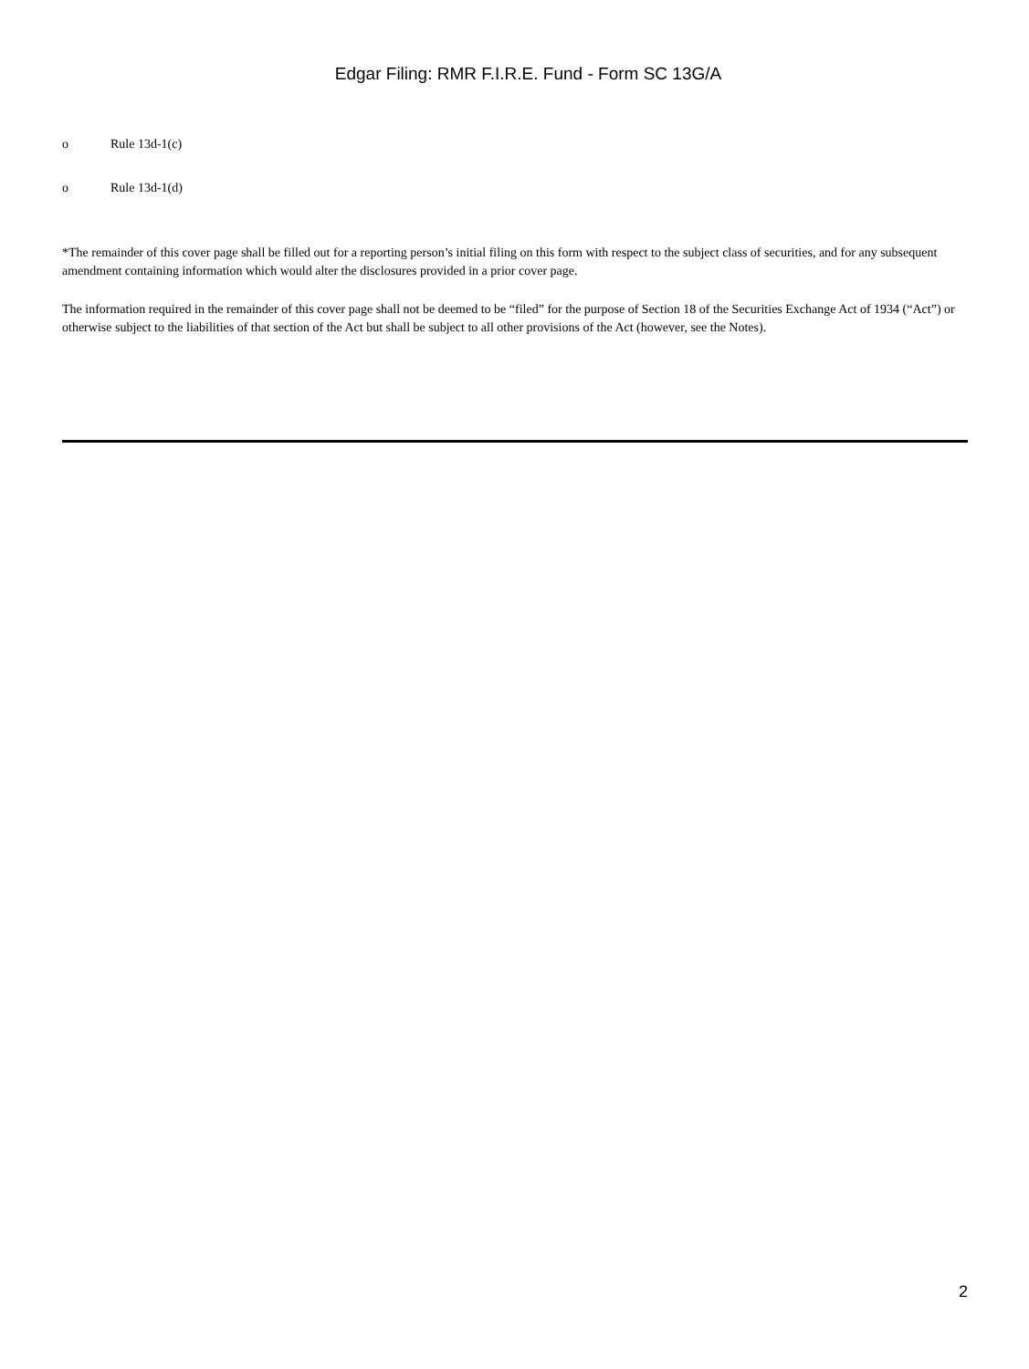Edgar Filing: RMR F.I.R.E. Fund - Form SC 13G/A
o Rule 13d-1(c)
o Rule 13d-1(d)
*The remainder of this cover page shall be filled out for a reporting person’s initial filing on this form with respect to the subject class of securities, and for any subsequent amendment containing information which would alter the disclosures provided in a prior cover page.
The information required in the remainder of this cover page shall not be deemed to be “filed” for the purpose of Section 18 of the Securities Exchange Act of 1934 (“Act”) or otherwise subject to the liabilities of that section of the Act but shall be subject to all other provisions of the Act (however, see the Notes).
2